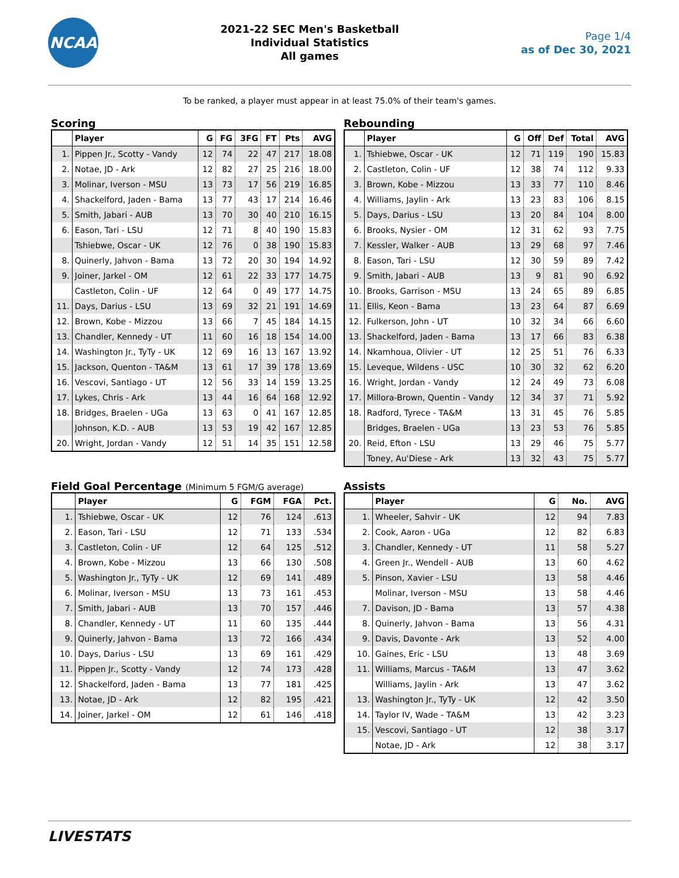NCAA
2021-22 SEC Men's Basketball
Individual Statistics
All games
Page 1/4
as of Dec 30, 2021
To be ranked, a player must appear in at least 75.0% of their team's games.
Scoring
| | Player | G | FG | 3FG | FT | Pts | AVG |
| --- | --- | --- | --- | --- | --- | --- | --- |
| 1. | Pippen Jr., Scotty - Vandy | 12 | 74 | 22 | 47 | 217 | 18.08 |
| 2. | Notae, JD - Ark | 12 | 82 | 27 | 25 | 216 | 18.00 |
| 3. | Molinar, Iverson - MSU | 13 | 73 | 17 | 56 | 219 | 16.85 |
| 4. | Shackelford, Jaden - Bama | 13 | 77 | 43 | 17 | 214 | 16.46 |
| 5. | Smith, Jabari - AUB | 13 | 70 | 30 | 40 | 210 | 16.15 |
| 6. | Eason, Tari - LSU | 12 | 71 | 8 | 40 | 190 | 15.83 |
| | Tshiebwe, Oscar - UK | 12 | 76 | 0 | 38 | 190 | 15.83 |
| 8. | Quinerly, Jahvon - Bama | 13 | 72 | 20 | 30 | 194 | 14.92 |
| 9. | Joiner, Jarkel - OM | 12 | 61 | 22 | 33 | 177 | 14.75 |
| | Castleton, Colin - UF | 12 | 64 | 0 | 49 | 177 | 14.75 |
| 11. | Days, Darius - LSU | 13 | 69 | 32 | 21 | 191 | 14.69 |
| 12. | Brown, Kobe - Mizzou | 13 | 66 | 7 | 45 | 184 | 14.15 |
| 13. | Chandler, Kennedy - UT | 11 | 60 | 16 | 18 | 154 | 14.00 |
| 14. | Washington Jr., TyTy - UK | 12 | 69 | 16 | 13 | 167 | 13.92 |
| 15. | Jackson, Quenton - TA&M | 13 | 61 | 17 | 39 | 178 | 13.69 |
| 16. | Vescovi, Santiago - UT | 12 | 56 | 33 | 14 | 159 | 13.25 |
| 17. | Lykes, Chris - Ark | 13 | 44 | 16 | 64 | 168 | 12.92 |
| 18. | Bridges, Braelen - UGa | 13 | 63 | 0 | 41 | 167 | 12.85 |
| | Johnson, K.D. - AUB | 13 | 53 | 19 | 42 | 167 | 12.85 |
| 20. | Wright, Jordan - Vandy | 12 | 51 | 14 | 35 | 151 | 12.58 |
Rebounding
| | Player | G | Off | Def | Total | AVG |
| --- | --- | --- | --- | --- | --- | --- |
| 1. | Tshiebwe, Oscar - UK | 12 | 71 | 119 | 190 | 15.83 |
| 2. | Castleton, Colin - UF | 12 | 38 | 74 | 112 | 9.33 |
| 3. | Brown, Kobe - Mizzou | 13 | 33 | 77 | 110 | 8.46 |
| 4. | Williams, Jaylin - Ark | 13 | 23 | 83 | 106 | 8.15 |
| 5. | Days, Darius - LSU | 13 | 20 | 84 | 104 | 8.00 |
| 6. | Brooks, Nysier - OM | 12 | 31 | 62 | 93 | 7.75 |
| 7. | Kessler, Walker - AUB | 13 | 29 | 68 | 97 | 7.46 |
| 8. | Eason, Tari - LSU | 12 | 30 | 59 | 89 | 7.42 |
| 9. | Smith, Jabari - AUB | 13 | 9 | 81 | 90 | 6.92 |
| 10. | Brooks, Garrison - MSU | 13 | 24 | 65 | 89 | 6.85 |
| 11. | Ellis, Keon - Bama | 13 | 23 | 64 | 87 | 6.69 |
| 12. | Fulkerson, John - UT | 10 | 32 | 34 | 66 | 6.60 |
| 13. | Shackelford, Jaden - Bama | 13 | 17 | 66 | 83 | 6.38 |
| 14. | Nkamhoua, Olivier - UT | 12 | 25 | 51 | 76 | 6.33 |
| 15. | Leveque, Wildens - USC | 10 | 30 | 32 | 62 | 6.20 |
| 16. | Wright, Jordan - Vandy | 12 | 24 | 49 | 73 | 6.08 |
| 17. | Millora-Brown, Quentin - Vandy | 12 | 34 | 37 | 71 | 5.92 |
| 18. | Radford, Tyrece - TA&M | 13 | 31 | 45 | 76 | 5.85 |
| | Bridges, Braelen - UGa | 13 | 23 | 53 | 76 | 5.85 |
| 20. | Reid, Efton - LSU | 13 | 29 | 46 | 75 | 5.77 |
| | Toney, Au'Diese - Ark | 13 | 32 | 43 | 75 | 5.77 |
Field Goal Percentage (Minimum 5 FGM/G average)
| | Player | G | FGM | FGA | Pct. |
| --- | --- | --- | --- | --- | --- |
| 1. | Tshiebwe, Oscar - UK | 12 | 76 | 124 | .613 |
| 2. | Eason, Tari - LSU | 12 | 71 | 133 | .534 |
| 3. | Castleton, Colin - UF | 12 | 64 | 125 | .512 |
| 4. | Brown, Kobe - Mizzou | 13 | 66 | 130 | .508 |
| 5. | Washington Jr., TyTy - UK | 12 | 69 | 141 | .489 |
| 6. | Molinar, Iverson - MSU | 13 | 73 | 161 | .453 |
| 7. | Smith, Jabari - AUB | 13 | 70 | 157 | .446 |
| 8. | Chandler, Kennedy - UT | 11 | 60 | 135 | .444 |
| 9. | Quinerly, Jahvon - Bama | 13 | 72 | 166 | .434 |
| 10. | Days, Darius - LSU | 13 | 69 | 161 | .429 |
| 11. | Pippen Jr., Scotty - Vandy | 12 | 74 | 173 | .428 |
| 12. | Shackelford, Jaden - Bama | 13 | 77 | 181 | .425 |
| 13. | Notae, JD - Ark | 12 | 82 | 195 | .421 |
| 14. | Joiner, Jarkel - OM | 12 | 61 | 146 | .418 |
Assists
| | Player | G | No. | AVG |
| --- | --- | --- | --- | --- |
| 1. | Wheeler, Sahvir - UK | 12 | 94 | 7.83 |
| 2. | Cook, Aaron - UGa | 12 | 82 | 6.83 |
| 3. | Chandler, Kennedy - UT | 11 | 58 | 5.27 |
| 4. | Green Jr., Wendell - AUB | 13 | 60 | 4.62 |
| 5. | Pinson, Xavier - LSU | 13 | 58 | 4.46 |
| | Molinar, Iverson - MSU | 13 | 58 | 4.46 |
| 7. | Davison, JD - Bama | 13 | 57 | 4.38 |
| 8. | Quinerly, Jahvon - Bama | 13 | 56 | 4.31 |
| 9. | Davis, Davonte - Ark | 13 | 52 | 4.00 |
| 10. | Gaines, Eric - LSU | 13 | 48 | 3.69 |
| 11. | Williams, Marcus - TA&M | 13 | 47 | 3.62 |
| | Williams, Jaylin - Ark | 13 | 47 | 3.62 |
| 13. | Washington Jr., TyTy - UK | 12 | 42 | 3.50 |
| 14. | Taylor IV, Wade - TA&M | 13 | 42 | 3.23 |
| 15. | Vescovi, Santiago - UT | 12 | 38 | 3.17 |
| | Notae, JD - Ark | 12 | 38 | 3.17 |
LIVESTATS